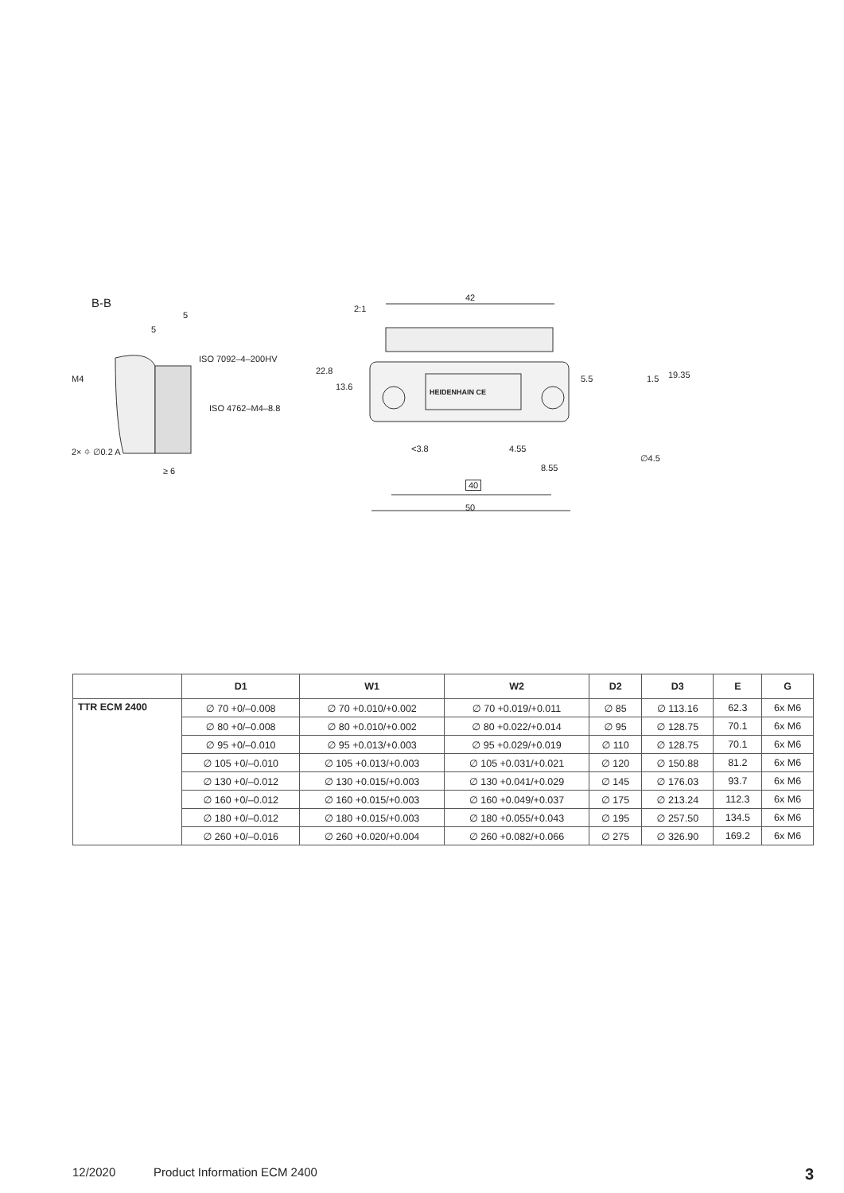B-B 2:1
42
ISO 7092–4–200HV
ISO 4762–M4–8.8
≥ 6
5
5
M4
2× ⌖ ∅0.2 A
22.8
13.6
<3.8 4.55
8.55
40
50
5.5 1.5 19.35
∅4.5
HEIDENHAIN CE
| | D1 | W1 | W2 | D2 | D3 | E | G |
| --- | --- | --- | --- | --- | --- | --- | --- |
| TTR ECM 2400 | ∅ 70 +0/–0.008 | ∅ 70 +0.010/+0.002 | ∅ 70 +0.019/+0.011 | ∅ 85 | ∅ 113.16 | 62.3 | 6x M6 |
| | ∅ 80 +0/–0.008 | ∅ 80 +0.010/+0.002 | ∅ 80 +0.022/+0.014 | ∅ 95 | ∅ 128.75 | 70.1 | 6x M6 |
| | ∅ 95 +0/–0.010 | ∅ 95 +0.013/+0.003 | ∅ 95 +0.029/+0.019 | ∅ 110 | ∅ 128.75 | 70.1 | 6x M6 |
| | ∅ 105 +0/–0.010 | ∅ 105 +0.013/+0.003 | ∅ 105 +0.031/+0.021 | ∅ 120 | ∅ 150.88 | 81.2 | 6x M6 |
| | ∅ 130 +0/–0.012 | ∅ 130 +0.015/+0.003 | ∅ 130 +0.041/+0.029 | ∅ 145 | ∅ 176.03 | 93.7 | 6x M6 |
| | ∅ 160 +0/–0.012 | ∅ 160 +0.015/+0.003 | ∅ 160 +0.049/+0.037 | ∅ 175 | ∅ 213.24 | 112.3 | 6x M6 |
| | ∅ 180 +0/–0.012 | ∅ 180 +0.015/+0.003 | ∅ 180 +0.055/+0.043 | ∅ 195 | ∅ 257.50 | 134.5 | 6x M6 |
| | ∅ 260 +0/–0.016 | ∅ 260 +0.020/+0.004 | ∅ 260 +0.082/+0.066 | ∅ 275 | ∅ 326.90 | 169.2 | 6x M6 |
12/2020 Product Information ECM 2400 3